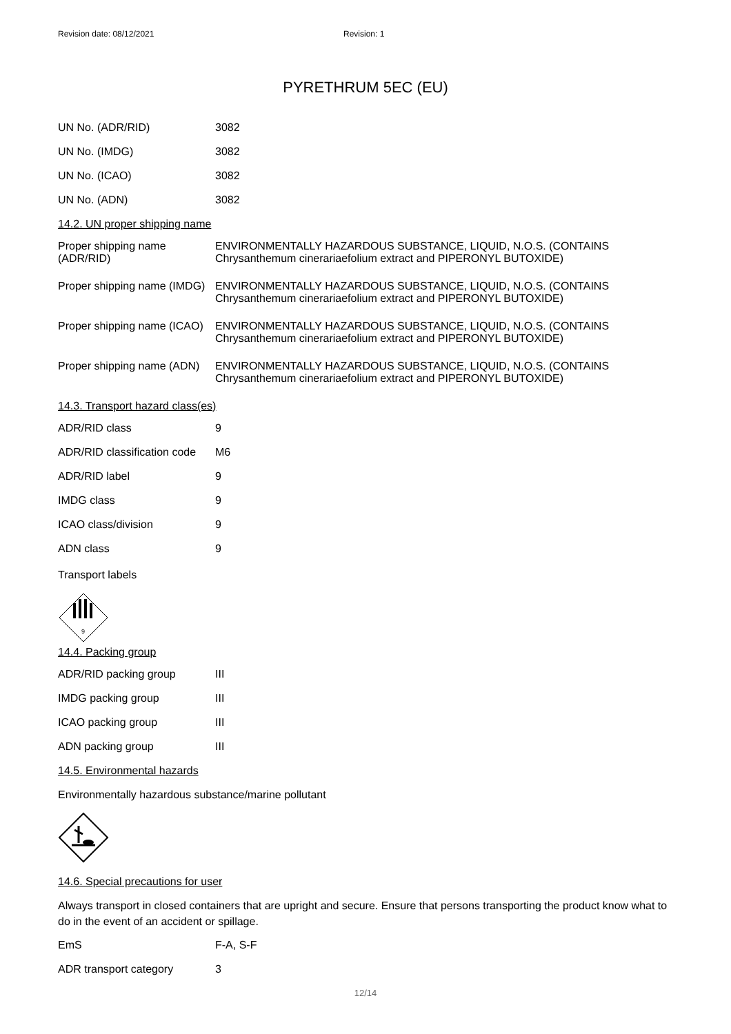Revision date: 08/12/2021 Revision: 1
PYRETHRUM 5EC (EU)
| UN No. (ADR/RID) | 3082 |
| UN No. (IMDG) | 3082 |
| UN No. (ICAO) | 3082 |
| UN No. (ADN) | 3082 |
14.2. UN proper shipping name
| Proper shipping name (ADR/RID) | ENVIRONMENTALLY HAZARDOUS SUBSTANCE, LIQUID, N.O.S. (CONTAINS Chrysanthemum cinerariaefolium extract and PIPERONYL BUTOXIDE) |
| Proper shipping name (IMDG) | ENVIRONMENTALLY HAZARDOUS SUBSTANCE, LIQUID, N.O.S. (CONTAINS Chrysanthemum cinerariaefolium extract and PIPERONYL BUTOXIDE) |
| Proper shipping name (ICAO) | ENVIRONMENTALLY HAZARDOUS SUBSTANCE, LIQUID, N.O.S. (CONTAINS Chrysanthemum cinerariaefolium extract and PIPERONYL BUTOXIDE) |
| Proper shipping name (ADN) | ENVIRONMENTALLY HAZARDOUS SUBSTANCE, LIQUID, N.O.S. (CONTAINS Chrysanthemum cinerariaefolium extract and PIPERONYL BUTOXIDE) |
14.3. Transport hazard class(es)
| ADR/RID class | 9 |
| ADR/RID classification code | M6 |
| ADR/RID label | 9 |
| IMDG class | 9 |
| ICAO class/division | 9 |
| ADN class | 9 |
Transport labels
9
14.4. Packing group
| ADR/RID packing group | III |
| IMDG packing group | III |
| ICAO packing group | III |
| ADN packing group | III |
14.5. Environmental hazards
Environmentally hazardous substance/marine pollutant
14.6. Special precautions for user
Always transport in closed containers that are upright and secure. Ensure that persons transporting the product know what to do in the event of an accident or spillage.
| EmS | F-A, S-F |
| ADR transport category | 3 |
12/14